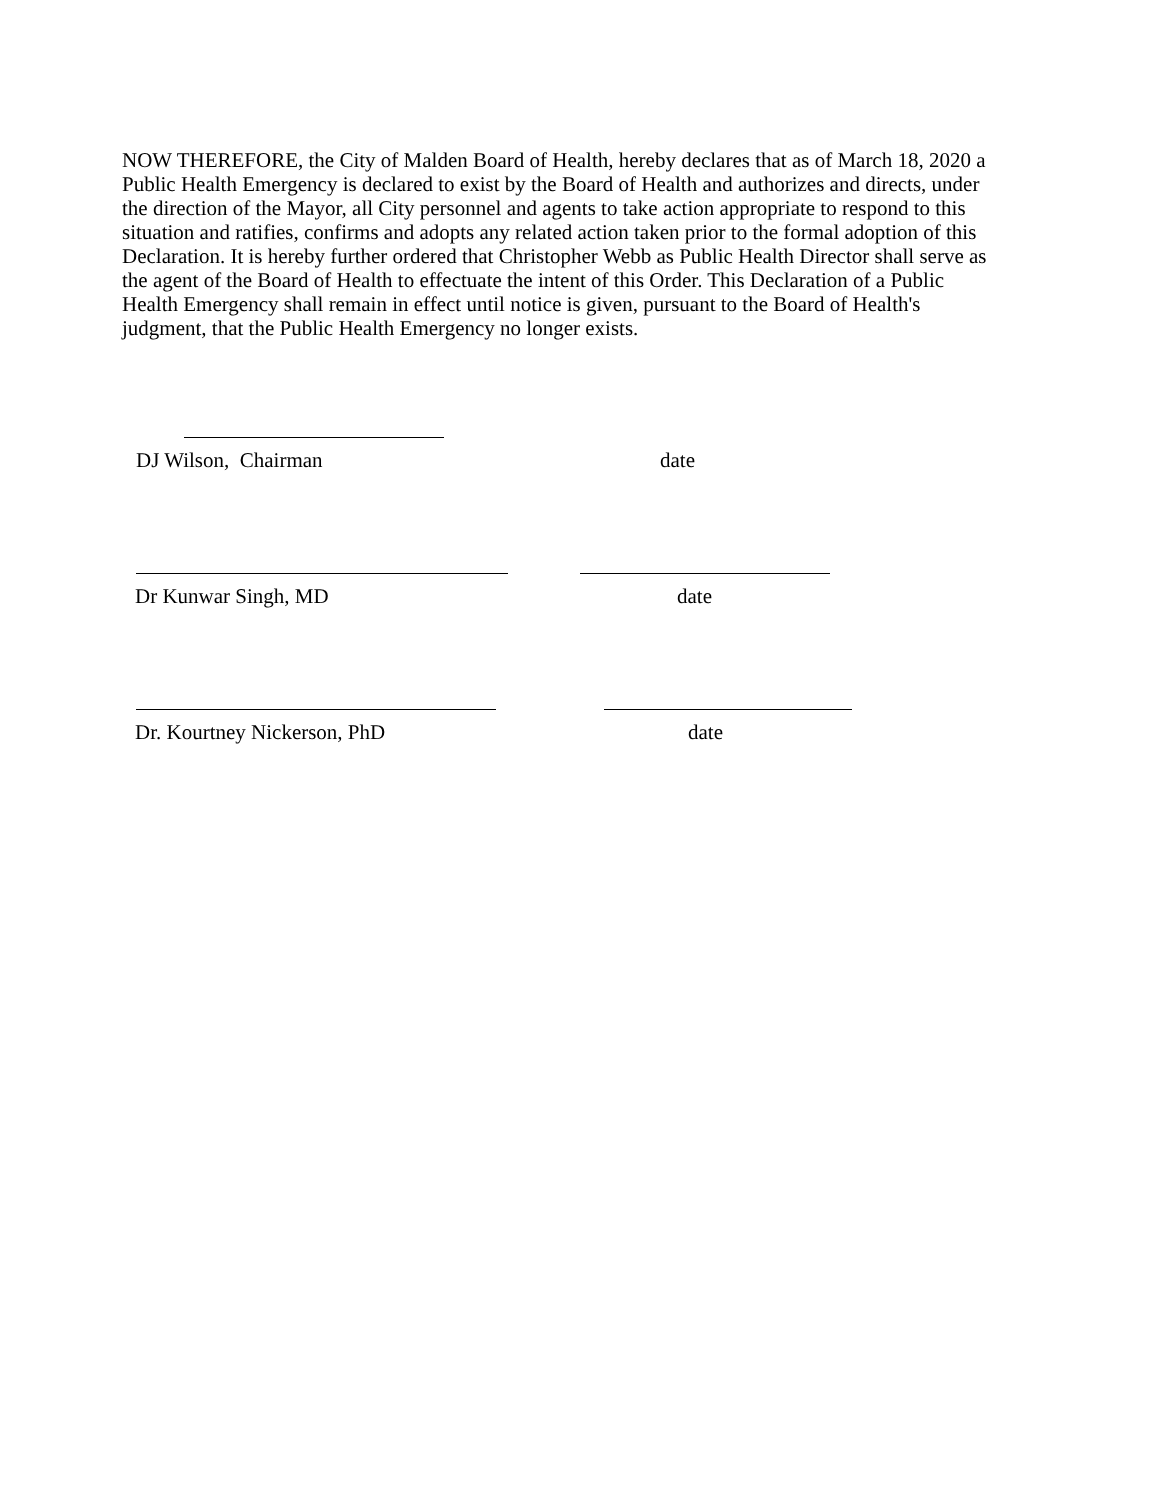NOW THEREFORE, the City of Malden Board of Health, hereby declares that as of March 18, 2020 a Public Health Emergency is declared to exist by the Board of Health and authorizes and directs, under the direction of the Mayor, all City personnel and agents to take action appropriate to respond to this situation and ratifies, confirms and adopts any related action taken prior to the formal adoption of this Declaration. It is hereby further ordered that Christopher Webb as Public Health Director shall serve as the agent of the Board of Health to effectuate the intent of this Order. This Declaration of a Public Health Emergency shall remain in effect until notice is given, pursuant to the Board of Health's judgment, that the Public Health Emergency no longer exists.
DJ Wilson, Chairman date
Dr Kunwar Singh, MD date
Dr. Kourtney Nickerson, PhD date